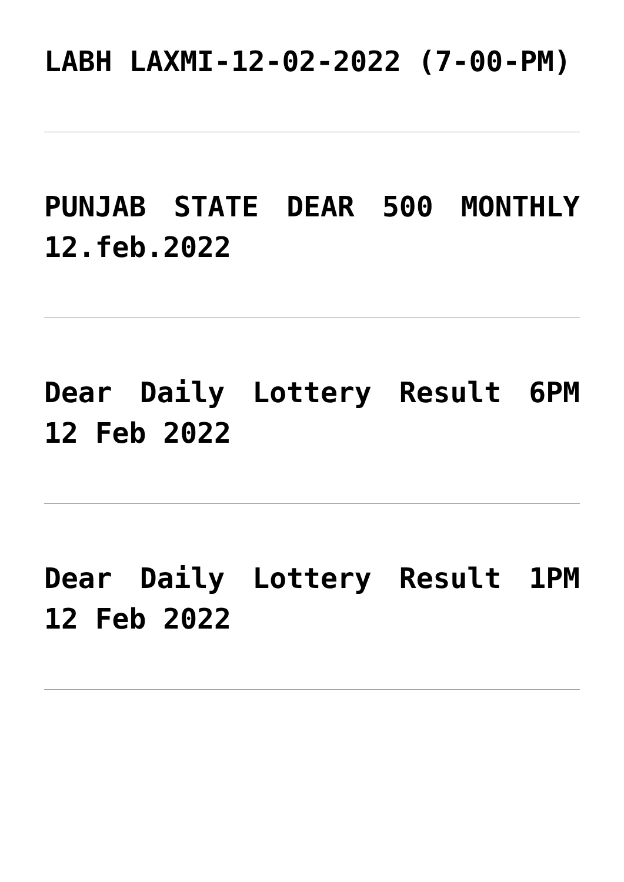LABH LAXMI-12-02-2022 (7-00-PM)
PUNJAB STATE DEAR 500 MONTHLY 12.feb.2022
Dear Daily Lottery Result 6PM 12 Feb 2022
Dear Daily Lottery Result 1PM 12 Feb 2022